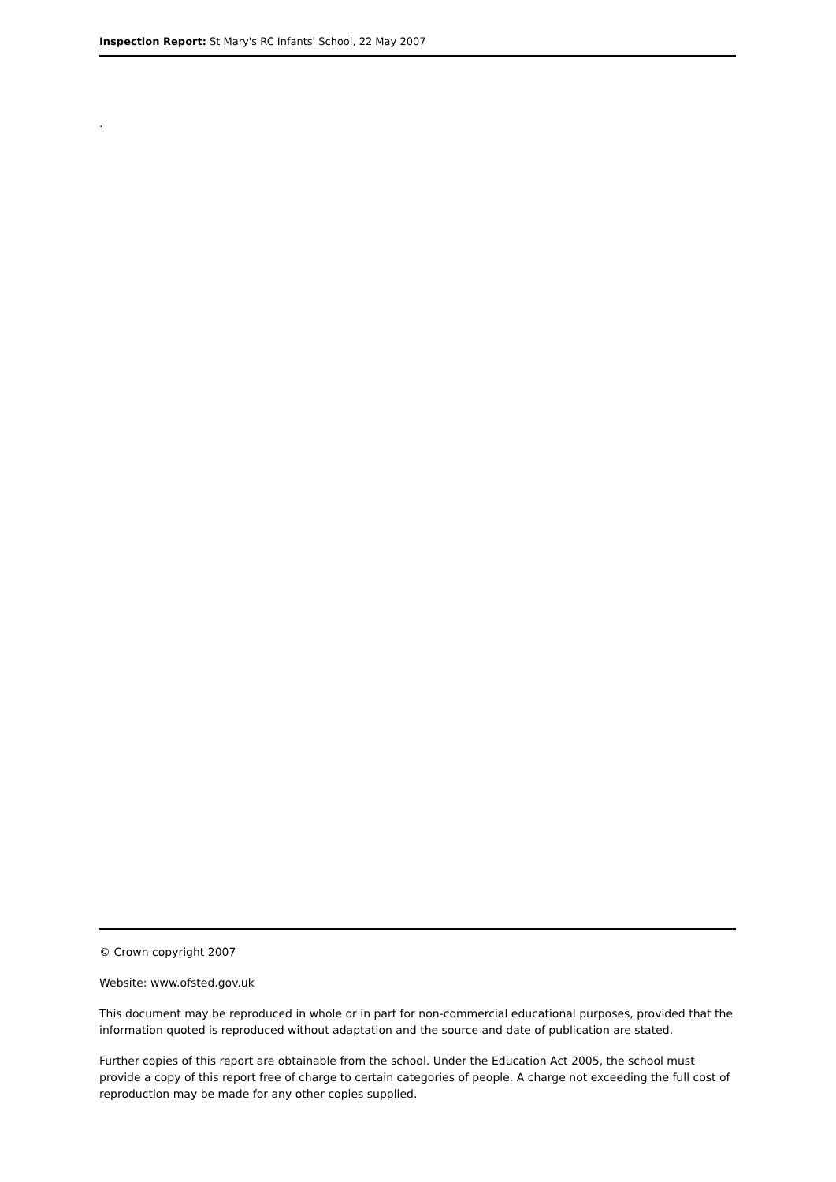Inspection Report: St Mary's RC Infants' School, 22 May 2007
.
© Crown copyright 2007
Website: www.ofsted.gov.uk
This document may be reproduced in whole or in part for non-commercial educational purposes, provided that the information quoted is reproduced without adaptation and the source and date of publication are stated.
Further copies of this report are obtainable from the school. Under the Education Act 2005, the school must provide a copy of this report free of charge to certain categories of people. A charge not exceeding the full cost of reproduction may be made for any other copies supplied.